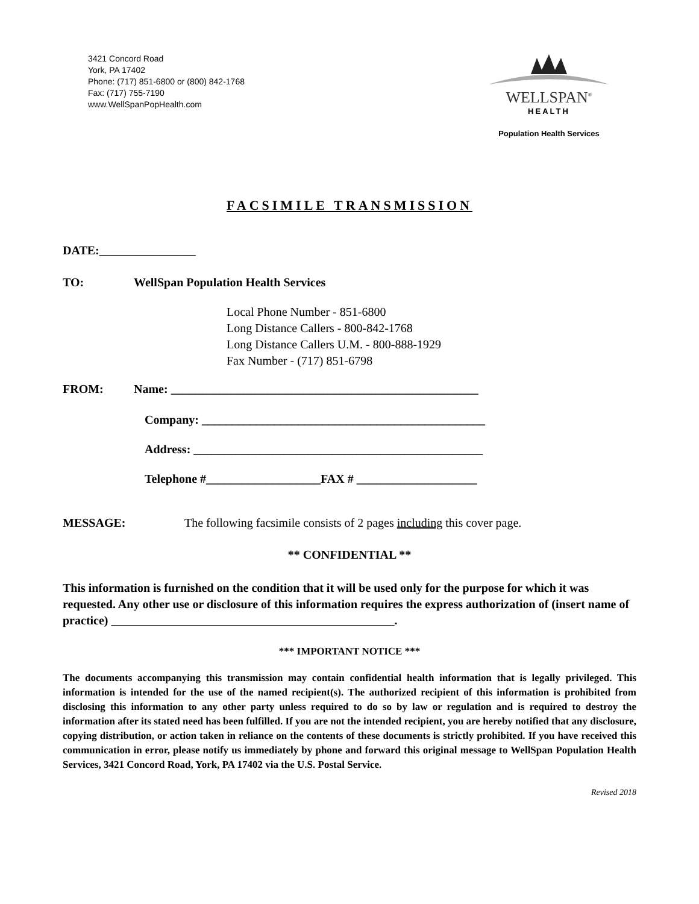3421 Concord Road
York, PA 17402
Phone: (717) 851-6800 or (800) 842-1768
Fax: (717) 755-7190
www.WellSpanPopHealth.com
WELLSPAN<sup>®</sup>
HEALTH
Population Health Services
FACSIMILE TRANSMISSION
DATE:________________
TO: WellSpan Population Health Services
Local Phone Number - 851-6800
Long Distance Callers - 800-842-1768
Long Distance Callers U.M. - 800-888-1929
Fax Number - (717) 851-6798
FROM: Name: ___________________________________________________
Company: _______________________________________________
Address: ________________________________________________
Telephone #___________________FAX # ____________________
MESSAGE: The following facsimile consists of 2 pages including this cover page.
** CONFIDENTIAL **
This information is furnished on the condition that it will be used only for the purpose for which it was requested. Any other use or disclosure of this information requires the express authorization of (insert name of practice) _______________________________________________.
*** IMPORTANT NOTICE ***
The documents accompanying this transmission may contain confidential health information that is legally privileged. This information is intended for the use of the named recipient(s). The authorized recipient of this information is prohibited from disclosing this information to any other party unless required to do so by law or regulation and is required to destroy the information after its stated need has been fulfilled. If you are not the intended recipient, you are hereby notified that any disclosure, copying distribution, or action taken in reliance on the contents of these documents is strictly prohibited. If you have received this communication in error, please notify us immediately by phone and forward this original message to WellSpan Population Health Services, 3421 Concord Road, York, PA 17402 via the U.S. Postal Service.
Revised 2018